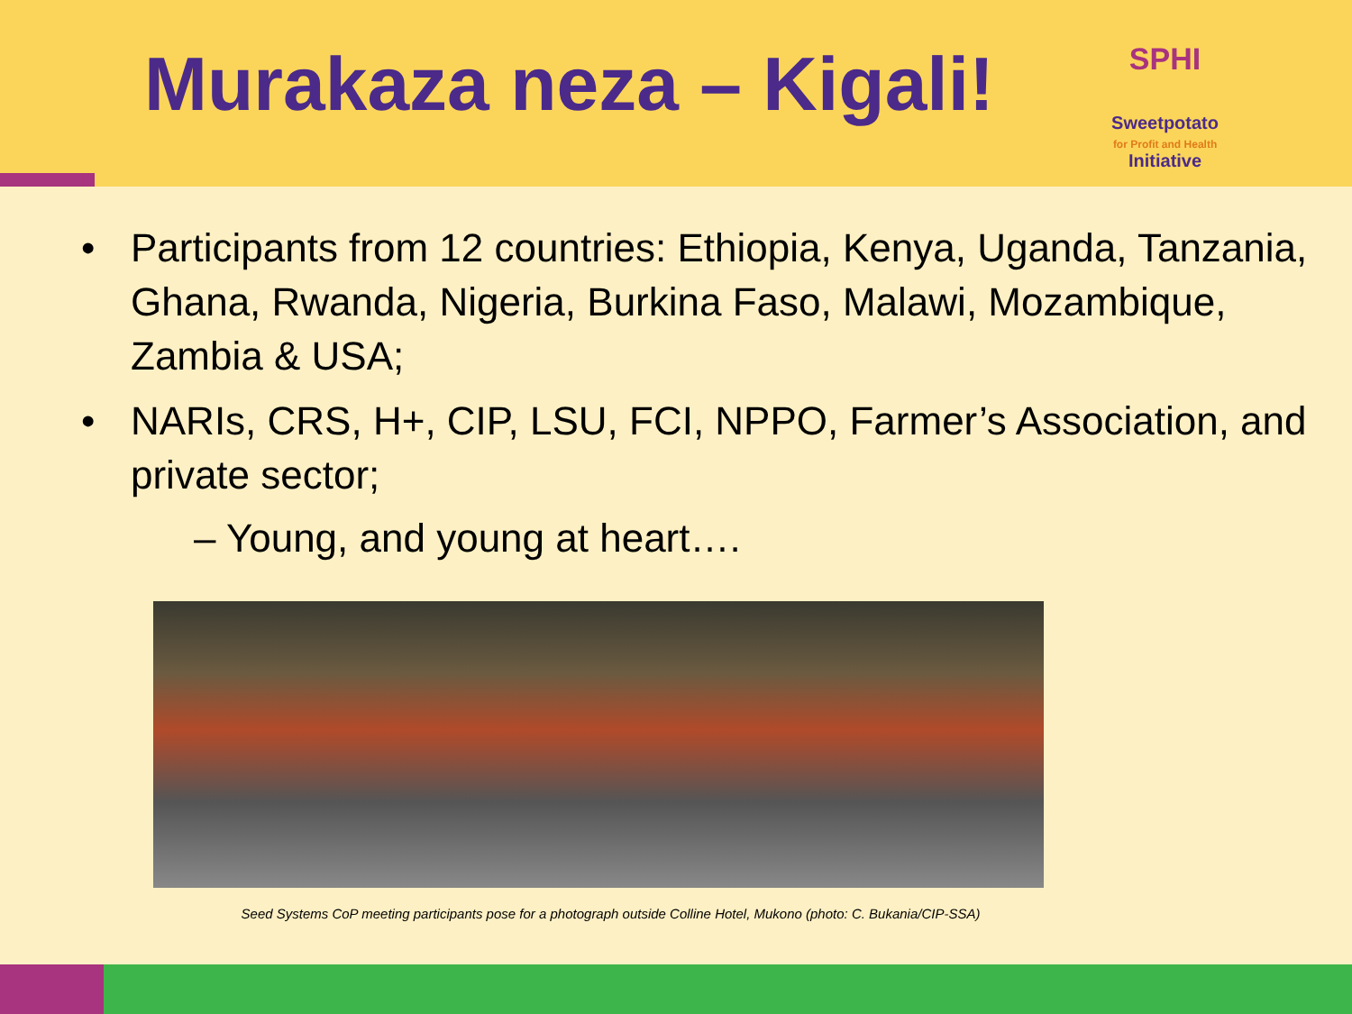Murakaza neza – Kigali!
SPHI
Sweetpotato
for Profit and Health
Initiative
• Participants from 12 countries: Ethiopia, Kenya, Uganda, Tanzania, Ghana, Rwanda, Nigeria, Burkina Faso, Malawi, Mozambique, Zambia & USA;
• NARIs, CRS, H+, CIP, LSU, FCI, NPPO, Farmer’s Association, and private sector;
– Young, and young at heart….
Seed Systems CoP meeting participants pose for a photograph outside Colline Hotel, Mukono (photo: C. Bukania/CIP-SSA)